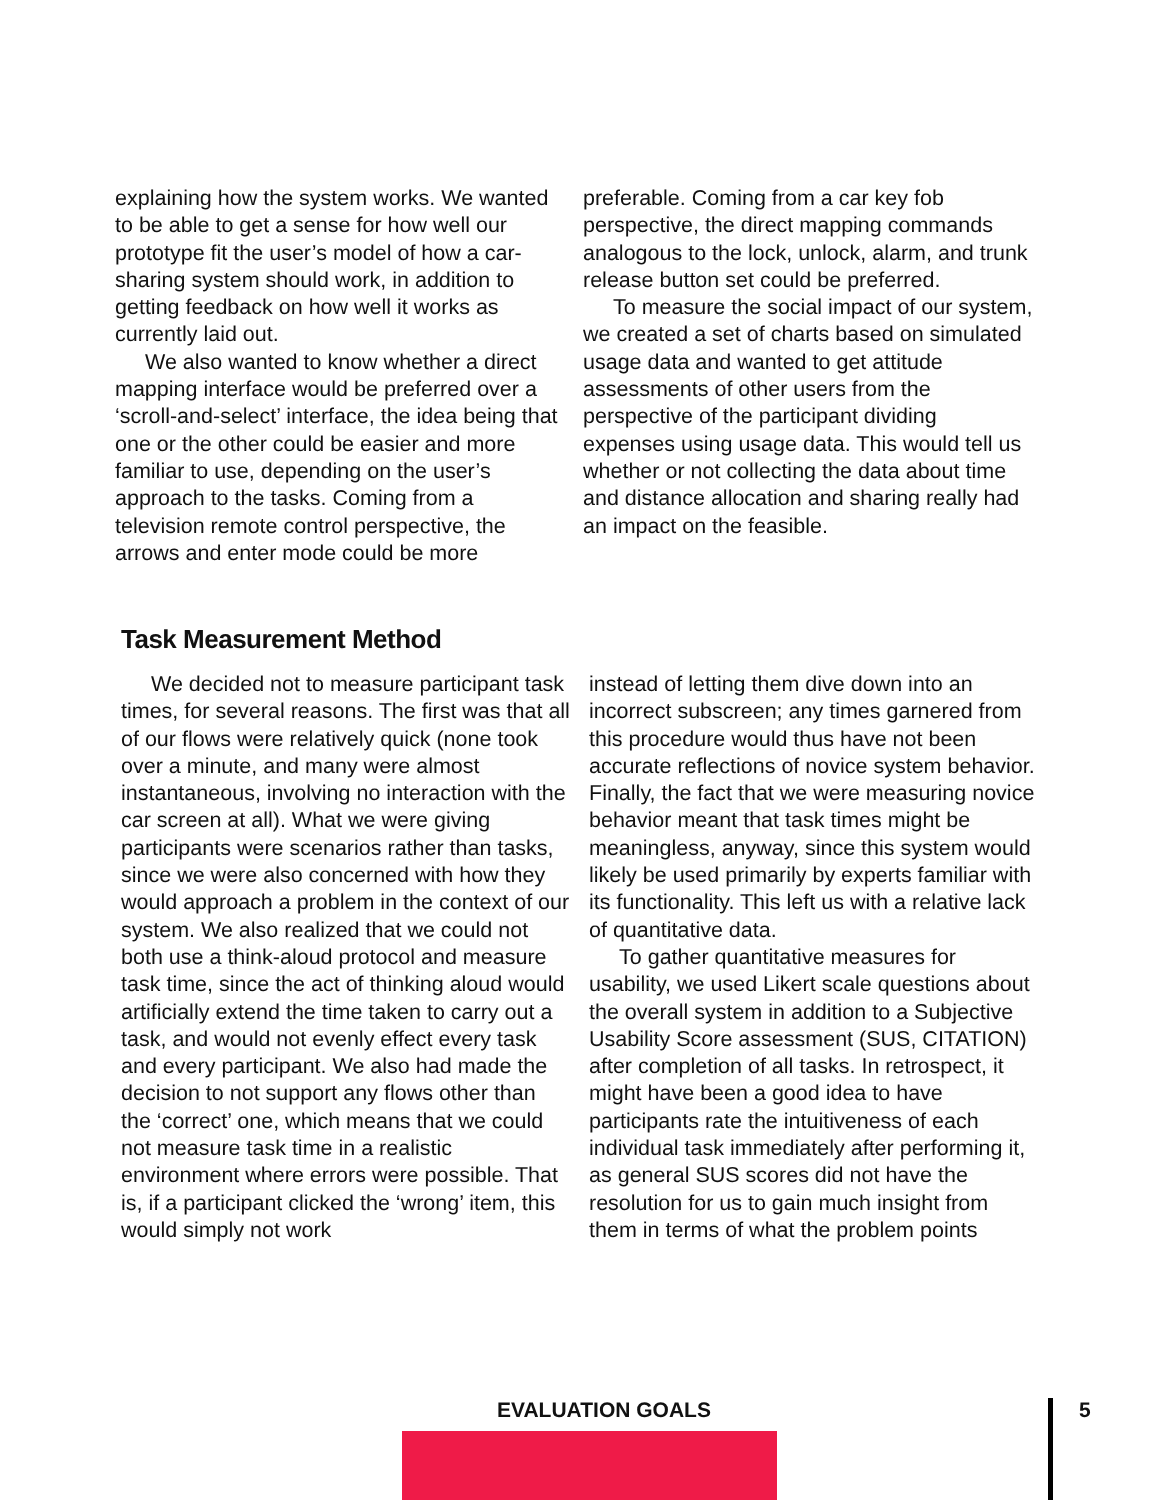explaining how the system works. We wanted to be able to get a sense for how well our prototype fit the user’s model of how a car-sharing system should work, in addition to getting feedback on how well it works as currently laid out.
We also wanted to know whether a direct mapping interface would be preferred over a ‘scroll-and-select’ interface, the idea being that one or the other could be easier and more familiar to use, depending on the user’s approach to the tasks. Coming from a television remote control perspective, the arrows and enter mode could be more
preferable. Coming from a car key fob perspective, the direct mapping commands analogous to the lock, unlock, alarm, and trunk release button set could be preferred.
To measure the social impact of our system, we created a set of charts based on simulated usage data and wanted to get attitude assessments of other users from the perspective of the participant dividing expenses using usage data. This would tell us whether or not collecting the data about time and distance allocation and sharing really had an impact on the feasible.
Task Measurement Method
We decided not to measure participant task times, for several reasons. The first was that all of our flows were relatively quick (none took over a minute, and many were almost instantaneous, involving no interaction with the car screen at all). What we were giving participants were scenarios rather than tasks, since we were also concerned with how they would approach a problem in the context of our system. We also realized that we could not both use a think-aloud protocol and measure task time, since the act of thinking aloud would artificially extend the time taken to carry out a task, and would not evenly effect every task and every participant. We also had made the decision to not support any flows other than the ‘correct’ one, which means that we could not measure task time in a realistic environment where errors were possible. That is, if a participant clicked the ‘wrong’ item, this would simply not work
instead of letting them dive down into an incorrect subscreen; any times garnered from this procedure would thus have not been accurate reflections of novice system behavior. Finally, the fact that we were measuring novice behavior meant that task times might be meaningless, anyway, since this system would likely be used primarily by experts familiar with its functionality. This left us with a relative lack of quantitative data.
To gather quantitative measures for usability, we used Likert scale questions about the overall system in addition to a Subjective Usability Score assessment (SUS, CITATION) after completion of all tasks. In retrospect, it might have been a good idea to have participants rate the intuitiveness of each individual task immediately after performing it, as general SUS scores did not have the resolution for us to gain much insight from them in terms of what the problem points
EVALUATION GOALS 5